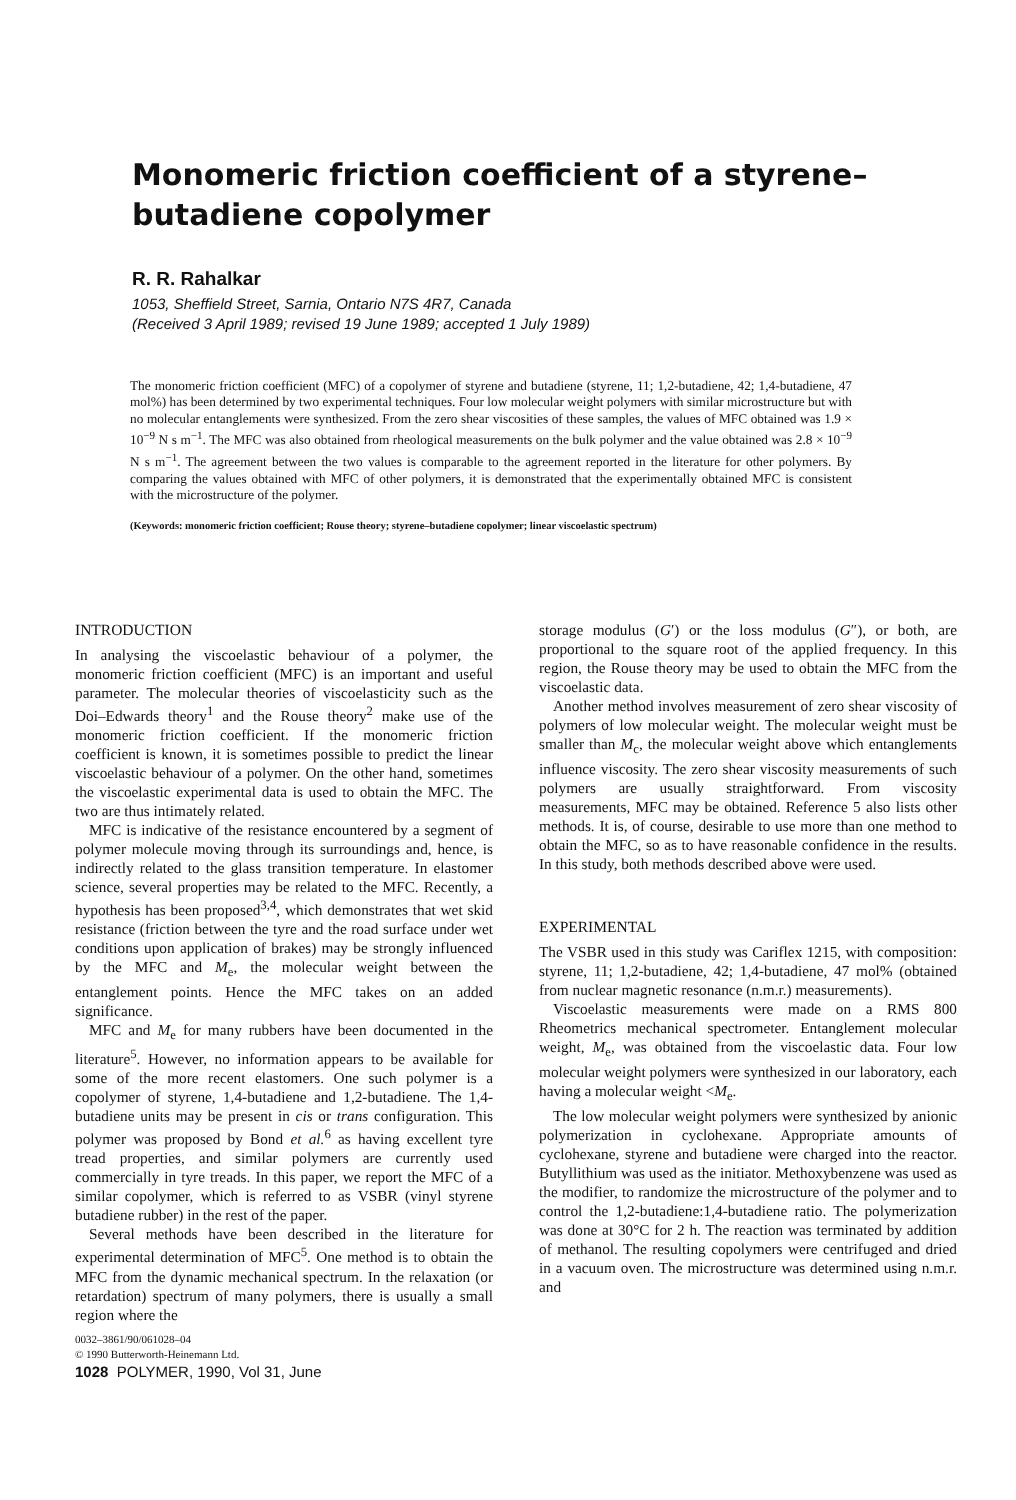Monomeric friction coefficient of a styrene–butadiene copolymer
R. R. Rahalkar
1053, Sheffield Street, Sarnia, Ontario N7S 4R7, Canada
(Received 3 April 1989; revised 19 June 1989; accepted 1 July 1989)
The monomeric friction coefficient (MFC) of a copolymer of styrene and butadiene (styrene, 11; 1,2-butadiene, 42; 1,4-butadiene, 47 mol%) has been determined by two experimental techniques. Four low molecular weight polymers with similar microstructure but with no molecular entanglements were synthesized. From the zero shear viscosities of these samples, the values of MFC obtained was 1.9 × 10<sup>−9</sup> N s m<sup>−1</sup>. The MFC was also obtained from rheological measurements on the bulk polymer and the value obtained was 2.8 × 10<sup>−9</sup> N s m<sup>−1</sup>. The agreement between the two values is comparable to the agreement reported in the literature for other polymers. By comparing the values obtained with MFC of other polymers, it is demonstrated that the experimentally obtained MFC is consistent with the microstructure of the polymer.
(Keywords: monomeric friction coefficient; Rouse theory; styrene–butadiene copolymer; linear viscoelastic spectrum)
INTRODUCTION
In analysing the viscoelastic behaviour of a polymer, the monomeric friction coefficient (MFC) is an important and useful parameter. The molecular theories of viscoelasticity such as the Doi–Edwards theory<sup>1</sup> and the Rouse theory<sup>2</sup> make use of the monomeric friction coefficient. If the monomeric friction coefficient is known, it is sometimes possible to predict the linear viscoelastic behaviour of a polymer. On the other hand, sometimes the viscoelastic experimental data is used to obtain the MFC. The two are thus intimately related.
MFC is indicative of the resistance encountered by a segment of polymer molecule moving through its surroundings and, hence, is indirectly related to the glass transition temperature. In elastomer science, several properties may be related to the MFC. Recently, a hypothesis has been proposed<sup>3,4</sup>, which demonstrates that wet skid resistance (friction between the tyre and the road surface under wet conditions upon application of brakes) may be strongly influenced by the MFC and M<sub>e</sub>, the molecular weight between the entanglement points. Hence the MFC takes on an added significance.
MFC and M<sub>e</sub> for many rubbers have been documented in the literature<sup>5</sup>. However, no information appears to be available for some of the more recent elastomers. One such polymer is a copolymer of styrene, 1,4-butadiene and 1,2-butadiene. The 1,4-butadiene units may be present in cis or trans configuration. This polymer was proposed by Bond et al.<sup>6</sup> as having excellent tyre tread properties, and similar polymers are currently used commercially in tyre treads. In this paper, we report the MFC of a similar copolymer, which is referred to as VSBR (vinyl styrene butadiene rubber) in the rest of the paper.
Several methods have been described in the literature for experimental determination of MFC<sup>5</sup>. One method is to obtain the MFC from the dynamic mechanical spectrum. In the relaxation (or retardation) spectrum of many polymers, there is usually a small region where the
0032–3861/90/061028–04
© 1990 Butterworth-Heinemann Ltd.
1028 POLYMER, 1990, Vol 31, June
storage modulus (G′) or the loss modulus (G″), or both, are proportional to the square root of the applied frequency. In this region, the Rouse theory may be used to obtain the MFC from the viscoelastic data.
Another method involves measurement of zero shear viscosity of polymers of low molecular weight. The molecular weight must be smaller than M<sub>c</sub>, the molecular weight above which entanglements influence viscosity. The zero shear viscosity measurements of such polymers are usually straightforward. From viscosity measurements, MFC may be obtained. Reference 5 also lists other methods. It is, of course, desirable to use more than one method to obtain the MFC, so as to have reasonable confidence in the results. In this study, both methods described above were used.
EXPERIMENTAL
The VSBR used in this study was Cariflex 1215, with composition: styrene, 11; 1,2-butadiene, 42; 1,4-butadiene, 47 mol% (obtained from nuclear magnetic resonance (n.m.r.) measurements).
Viscoelastic measurements were made on a RMS 800 Rheometrics mechanical spectrometer. Entanglement molecular weight, M<sub>e</sub>, was obtained from the viscoelastic data. Four low molecular weight polymers were synthesized in our laboratory, each having a molecular weight <M<sub>e</sub>.
The low molecular weight polymers were synthesized by anionic polymerization in cyclohexane. Appropriate amounts of cyclohexane, styrene and butadiene were charged into the reactor. Butyllithium was used as the initiator. Methoxybenzene was used as the modifier, to randomize the microstructure of the polymer and to control the 1,2-butadiene:1,4-butadiene ratio. The polymerization was done at 30°C for 2 h. The reaction was terminated by addition of methanol. The resulting copolymers were centrifuged and dried in a vacuum oven. The microstructure was determined using n.m.r. and